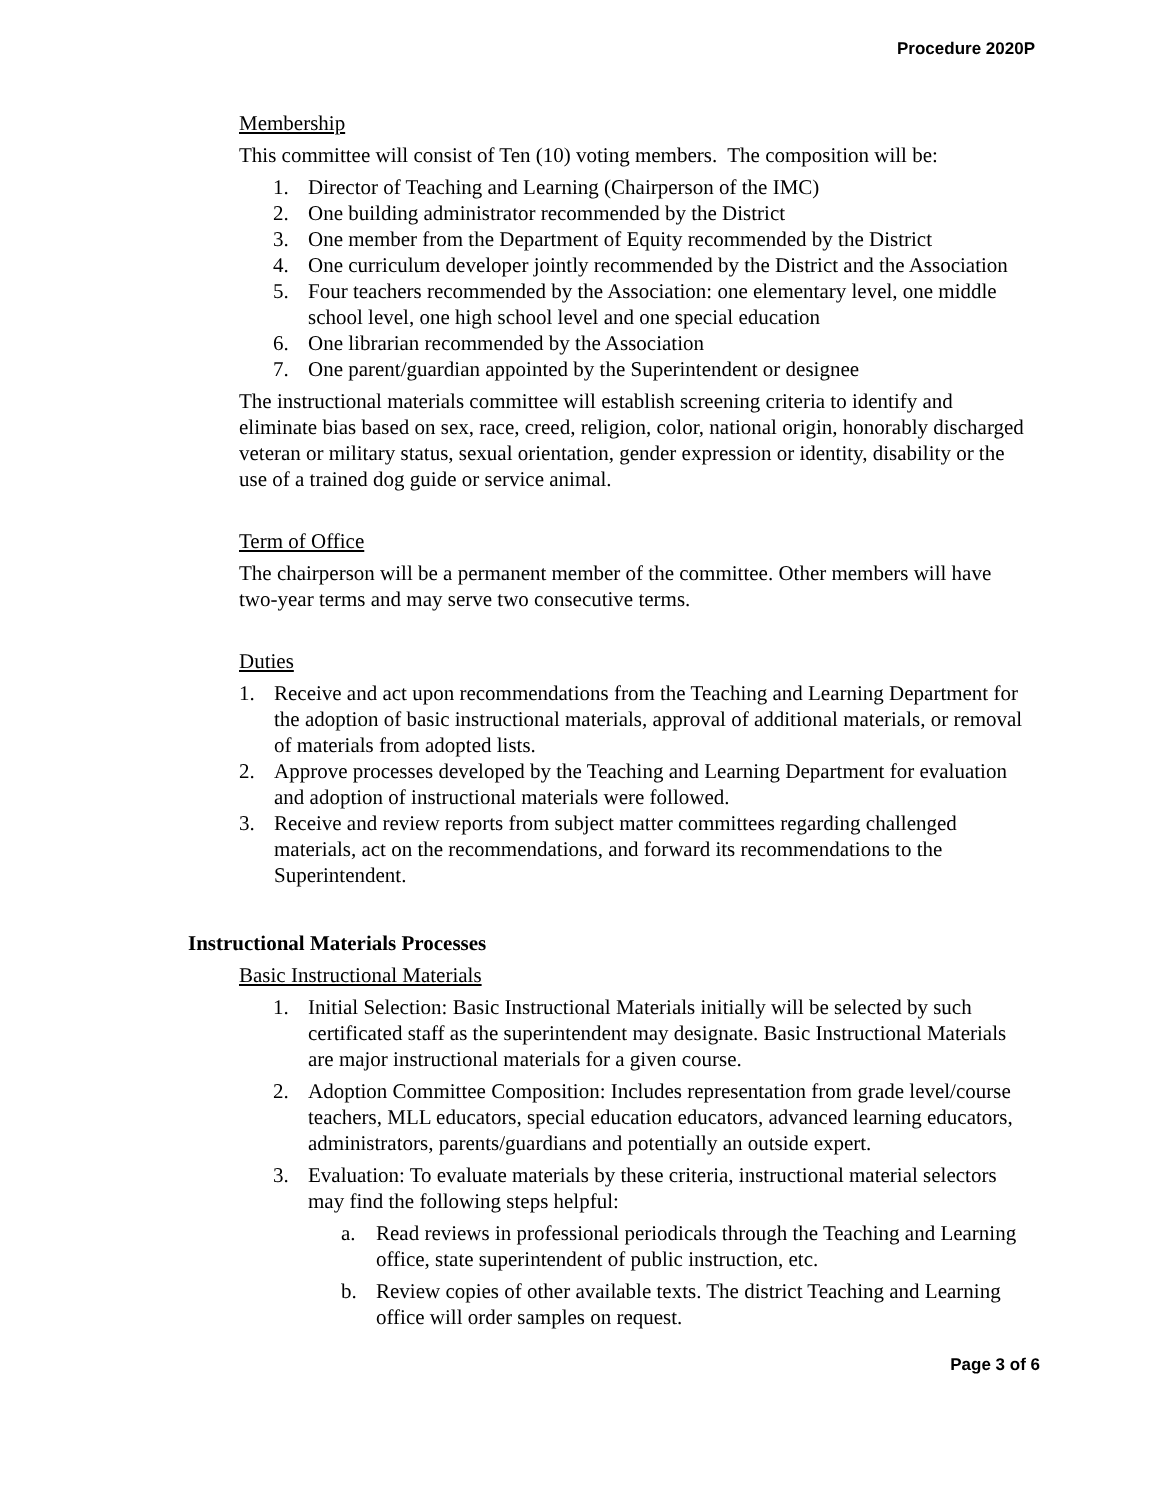Procedure 2020P
Membership
This committee will consist of Ten (10) voting members. The composition will be:
1. Director of Teaching and Learning (Chairperson of the IMC)
2. One building administrator recommended by the District
3. One member from the Department of Equity recommended by the District
4. One curriculum developer jointly recommended by the District and the Association
5. Four teachers recommended by the Association: one elementary level, one middle school level, one high school level and one special education
6. One librarian recommended by the Association
7. One parent/guardian appointed by the Superintendent or designee
The instructional materials committee will establish screening criteria to identify and eliminate bias based on sex, race, creed, religion, color, national origin, honorably discharged veteran or military status, sexual orientation, gender expression or identity, disability or the use of a trained dog guide or service animal.
Term of Office
The chairperson will be a permanent member of the committee. Other members will have two-year terms and may serve two consecutive terms.
Duties
1. Receive and act upon recommendations from the Teaching and Learning Department for the adoption of basic instructional materials, approval of additional materials, or removal of materials from adopted lists.
2. Approve processes developed by the Teaching and Learning Department for evaluation and adoption of instructional materials were followed.
3. Receive and review reports from subject matter committees regarding challenged materials, act on the recommendations, and forward its recommendations to the Superintendent.
Instructional Materials Processes
Basic Instructional Materials
1. Initial Selection: Basic Instructional Materials initially will be selected by such certificated staff as the superintendent may designate. Basic Instructional Materials are major instructional materials for a given course.
2. Adoption Committee Composition: Includes representation from grade level/course teachers, MLL educators, special education educators, advanced learning educators, administrators, parents/guardians and potentially an outside expert.
3. Evaluation: To evaluate materials by these criteria, instructional material selectors may find the following steps helpful:
a. Read reviews in professional periodicals through the Teaching and Learning office, state superintendent of public instruction, etc.
b. Review copies of other available texts. The district Teaching and Learning office will order samples on request.
Page 3 of 6